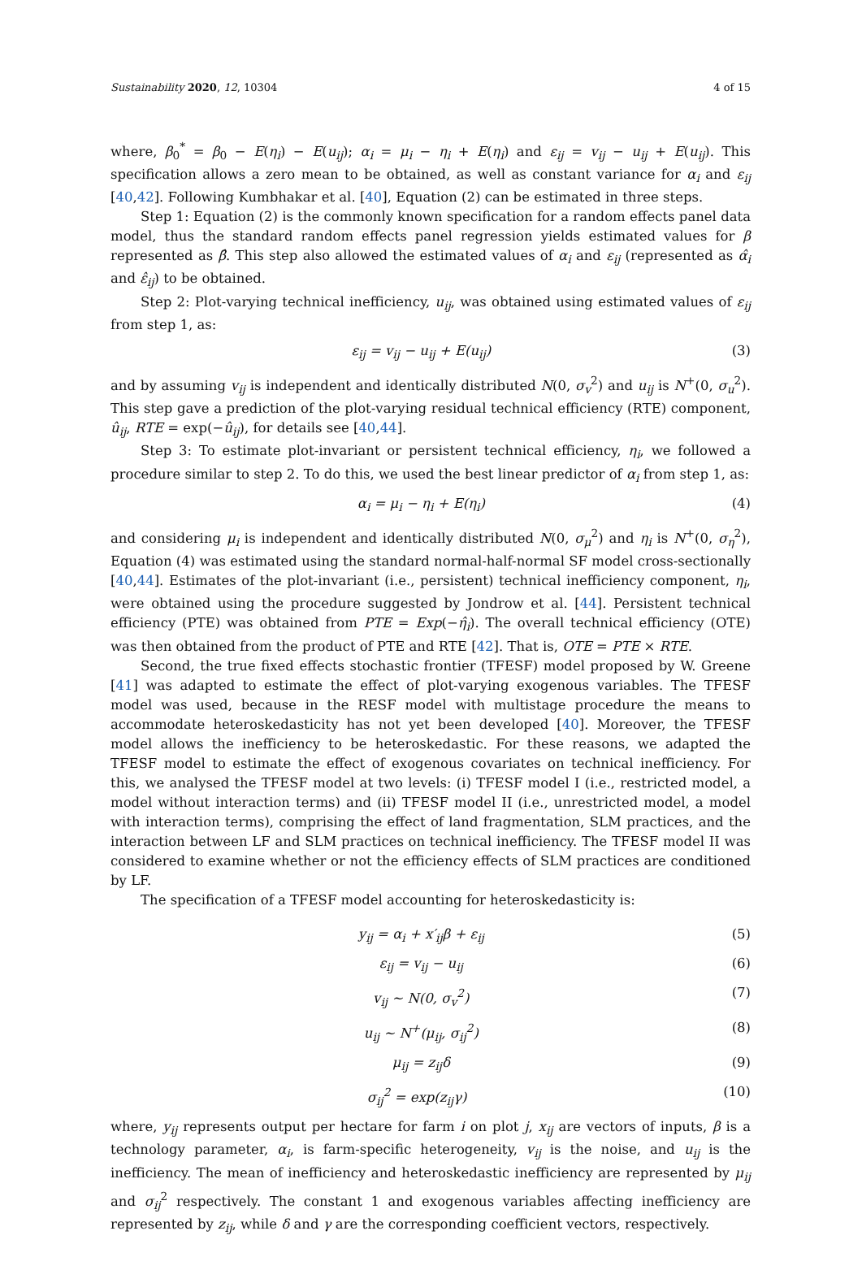Sustainability 2020, 12, 10304 4 of 15
where, β<sub>0</sub><sup>*</sup> = β<sub>0</sub> − E(η<sub>i</sub>) − E(u<sub>ij</sub>); α<sub>i</sub> = μ<sub>i</sub> − η<sub>i</sub> + E(η<sub>i</sub>) and ε<sub>ij</sub> = v<sub>ij</sub> − u<sub>ij</sub> + E(u<sub>ij</sub>). This specification allows a zero mean to be obtained, as well as constant variance for α<sub>i</sub> and ε<sub>ij</sub> [40,42]. Following Kumbhakar et al. [40], Equation (2) can be estimated in three steps.
Step 1: Equation (2) is the commonly known specification for a random effects panel data model, thus the standard random effects panel regression yields estimated values for β represented as β̂. This step also allowed the estimated values of α<sub>i</sub> and ε<sub>ij</sub> (represented as α̂<sub>i</sub> and ε̂<sub>ij</sub>) to be obtained.
Step 2: Plot-varying technical inefficiency, u<sub>ij</sub>, was obtained using estimated values of ε<sub>ij</sub> from step 1, as:
ε<sub>ij</sub> = v<sub>ij</sub> − u<sub>ij</sub> + E(u<sub>ij</sub>) (3)
and by assuming v<sub>ij</sub> is independent and identically distributed N(0, σ<sub>v</sub><sup>2</sup>) and u<sub>ij</sub> is N<sup>+</sup>(0, σ<sub>u</sub><sup>2</sup>). This step gave a prediction of the plot-varying residual technical efficiency (RTE) component, û<sub>ij</sub>, RTE = exp(−û<sub>ij</sub>), for details see [40,44].
Step 3: To estimate plot-invariant or persistent technical efficiency, η<sub>i</sub>, we followed a procedure similar to step 2. To do this, we used the best linear predictor of α<sub>i</sub> from step 1, as:
α<sub>i</sub> = μ<sub>i</sub> − η<sub>i</sub> + E(η<sub>i</sub>) (4)
and considering μ<sub>i</sub> is independent and identically distributed N(0, σ<sub>μ</sub><sup>2</sup>) and η<sub>i</sub> is N<sup>+</sup>(0, σ<sub>η</sub><sup>2</sup>), Equation (4) was estimated using the standard normal-half-normal SF model cross-sectionally [40,44]. Estimates of the plot-invariant (i.e., persistent) technical inefficiency component, η<sub>i</sub>, were obtained using the procedure suggested by Jondrow et al. [44]. Persistent technical efficiency (PTE) was obtained from PTE = Exp(−η̂<sub>i</sub>). The overall technical efficiency (OTE) was then obtained from the product of PTE and RTE [42]. That is, OTE = PTE × RTE.
Second, the true fixed effects stochastic frontier (TFESF) model proposed by W. Greene [41] was adapted to estimate the effect of plot-varying exogenous variables. The TFESF model was used, because in the RESF model with multistage procedure the means to accommodate heteroskedasticity has not yet been developed [40]. Moreover, the TFESF model allows the inefficiency to be heteroskedastic. For these reasons, we adapted the TFESF model to estimate the effect of exogenous covariates on technical inefficiency. For this, we analysed the TFESF model at two levels: (i) TFESF model I (i.e., restricted model, a model without interaction terms) and (ii) TFESF model II (i.e., unrestricted model, a model with interaction terms), comprising the effect of land fragmentation, SLM practices, and the interaction between LF and SLM practices on technical inefficiency. The TFESF model II was considered to examine whether or not the efficiency effects of SLM practices are conditioned by LF.
The specification of a TFESF model accounting for heteroskedasticity is:
y<sub>ij</sub> = α<sub>i</sub> + x′<sub>ij</sub>β + ε<sub>ij</sub> (5)
ε<sub>ij</sub> = v<sub>ij</sub> − u<sub>ij</sub> (6)
v<sub>ij</sub> ∼ N(0, σ<sub>v</sub><sup>2</sup>) (7)
u<sub>ij</sub> ∼ N<sup>+</sup>(μ<sub>ij</sub>, σ<sub>ij</sub><sup>2</sup>) (8)
μ<sub>ij</sub> = z<sub>ij</sub>δ (9)
σ<sub>ij</sub><sup>2</sup> = exp(z<sub>ij</sub>γ) (10)
where, y<sub>ij</sub> represents output per hectare for farm i on plot j, x<sub>ij</sub> are vectors of inputs, β is a technology parameter, α<sub>i</sub>, is farm-specific heterogeneity, v<sub>ij</sub> is the noise, and u<sub>ij</sub> is the inefficiency. The mean of inefficiency and heteroskedastic inefficiency are represented by μ<sub>ij</sub> and σ<sub>ij</sub><sup>2</sup> respectively. The constant 1 and exogenous variables affecting inefficiency are represented by z<sub>ij</sub>, while δ and γ are the corresponding coefficient vectors, respectively.